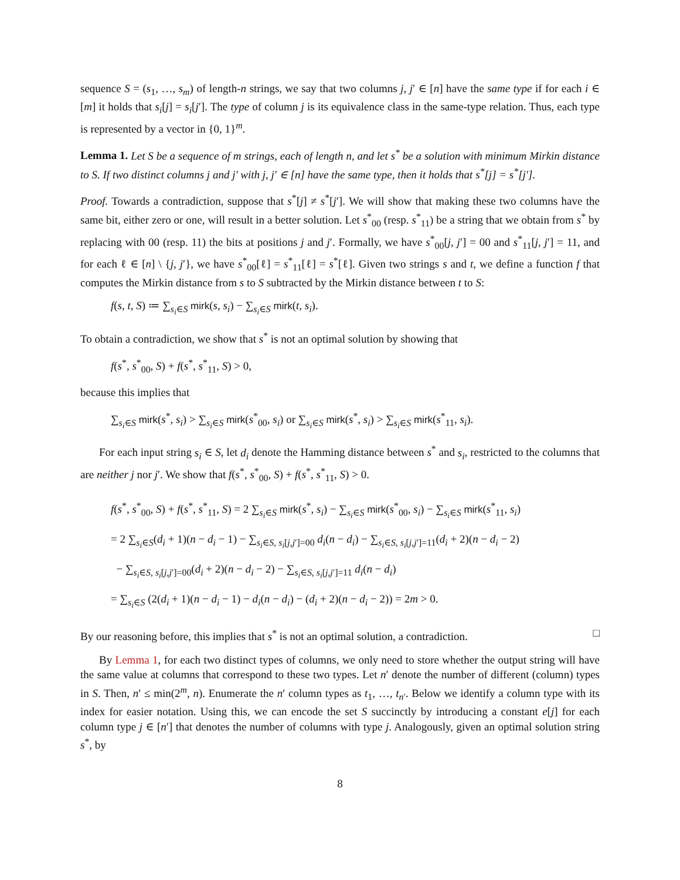sequence S = (s<sub>1</sub>, …, s<sub>m</sub>) of length-n strings, we say that two columns j, j′ ∈ [n] have the same type if for each i ∈ [m] it holds that s<sub>i</sub>[j] = s<sub>i</sub>[j′]. The type of column j is its equivalence class in the same-type relation. Thus, each type is represented by a vector in {0, 1}<sup>m</sup>.
Lemma 1. Let S be a sequence of m strings, each of length n, and let s<sup>*</sup> be a solution with minimum Mirkin distance to S. If two distinct columns j and j′ with j, j′ ∈ [n] have the same type, then it holds that s<sup>*</sup>[j] = s<sup>*</sup>[j′].
Proof. Towards a contradiction, suppose that s<sup>*</sup>[j] ≠ s<sup>*</sup>[j′]. We will show that making these two columns have the same bit, either zero or one, will result in a better solution. Let s<sup>*</sup><sub>00</sub> (resp. s<sup>*</sup><sub>11</sub>) be a string that we obtain from s<sup>*</sup> by replacing with 00 (resp. 11) the bits at positions j and j′. Formally, we have s<sup>*</sup><sub>00</sub>[j, j′] = 00 and s<sup>*</sup><sub>11</sub>[j, j′] = 11, and for each ℓ ∈ [n] \ {j, j′}, we have s<sup>*</sup><sub>00</sub>[ℓ] = s<sup>*</sup><sub>11</sub>[ℓ] = s<sup>*</sup>[ℓ]. Given two strings s and t, we define a function f that computes the Mirkin distance from s to S subtracted by the Mirkin distance between t to S:
f(s, t, S) ≔ ∑<sub>s<sub>i</sub>∈S</sub> mirk(s, s<sub>i</sub>) − ∑<sub>s<sub>i</sub>∈S</sub> mirk(t, s<sub>i</sub>).
To obtain a contradiction, we show that s<sup>*</sup> is not an optimal solution by showing that
f(s<sup>*</sup>, s<sup>*</sup><sub>00</sub>, S) + f(s<sup>*</sup>, s<sup>*</sup><sub>11</sub>, S) > 0,
because this implies that
∑<sub>s<sub>i</sub>∈S</sub> mirk(s<sup>*</sup>, s<sub>i</sub>) > ∑<sub>s<sub>i</sub>∈S</sub> mirk(s<sup>*</sup><sub>00</sub>, s<sub>i</sub>) or ∑<sub>s<sub>i</sub>∈S</sub> mirk(s<sup>*</sup>, s<sub>i</sub>) > ∑<sub>s<sub>i</sub>∈S</sub> mirk(s<sup>*</sup><sub>11</sub>, s<sub>i</sub>).
For each input string s<sub>i</sub> ∈ S, let d<sub>i</sub> denote the Hamming distance between s<sup>*</sup> and s<sub>i</sub>, restricted to the columns that are neither j nor j′. We show that f(s<sup>*</sup>, s<sup>*</sup><sub>00</sub>, S) + f(s<sup>*</sup>, s<sup>*</sup><sub>11</sub>, S) > 0.
f(s<sup>*</sup>, s<sup>*</sup><sub>00</sub>, S) + f(s<sup>*</sup>, s<sup>*</sup><sub>11</sub>, S) = 2 ∑<sub>s<sub>i</sub>∈S</sub> mirk(s<sup>*</sup>, s<sub>i</sub>) − ∑<sub>s<sub>i</sub>∈S</sub> mirk(s<sup>*</sup><sub>00</sub>, s<sub>i</sub>) − ∑<sub>s<sub>i</sub>∈S</sub> mirk(s<sup>*</sup><sub>11</sub>, s<sub>i</sub>)
= 2 ∑<sub>s<sub>i</sub>∈S</sub>(d<sub>i</sub> + 1)(n − d<sub>i</sub> − 1) − ∑<sub>s<sub>i</sub>∈S, s<sub>i</sub>[j,j′]=00</sub> d<sub>i</sub>(n − d<sub>i</sub>) − ∑<sub>s<sub>i</sub>∈S, s<sub>i</sub>[j,j′]=11</sub>(d<sub>i</sub> + 2)(n − d<sub>i</sub> − 2)
− ∑<sub>s<sub>i</sub>∈S, s<sub>i</sub>[j,j′]=00</sub>(d<sub>i</sub> + 2)(n − d<sub>i</sub> − 2) − ∑<sub>s<sub>i</sub>∈S, s<sub>i</sub>[j,j′]=11</sub> d<sub>i</sub>(n − d<sub>i</sub>)
= ∑<sub>s<sub>i</sub>∈S</sub> (2(d<sub>i</sub> + 1)(n − d<sub>i</sub> − 1) − d<sub>i</sub>(n − d<sub>i</sub>) − (d<sub>i</sub> + 2)(n − d<sub>i</sub> − 2)) = 2m > 0.
By our reasoning before, this implies that s<sup>*</sup> is not an optimal solution, a contradiction. □
By Lemma 1, for each two distinct types of columns, we only need to store whether the output string will have the same value at columns that correspond to these two types. Let n′ denote the number of different (column) types in S. Then, n′ ≤ min(2<sup>m</sup>, n). Enumerate the n′ column types as t<sub>1</sub>, …, t<sub>n′</sub>. Below we identify a column type with its index for easier notation. Using this, we can encode the set S succinctly by introducing a constant e[j] for each column type j ∈ [n′] that denotes the number of columns with type j. Analogously, given an optimal solution string s<sup>*</sup>, by
8